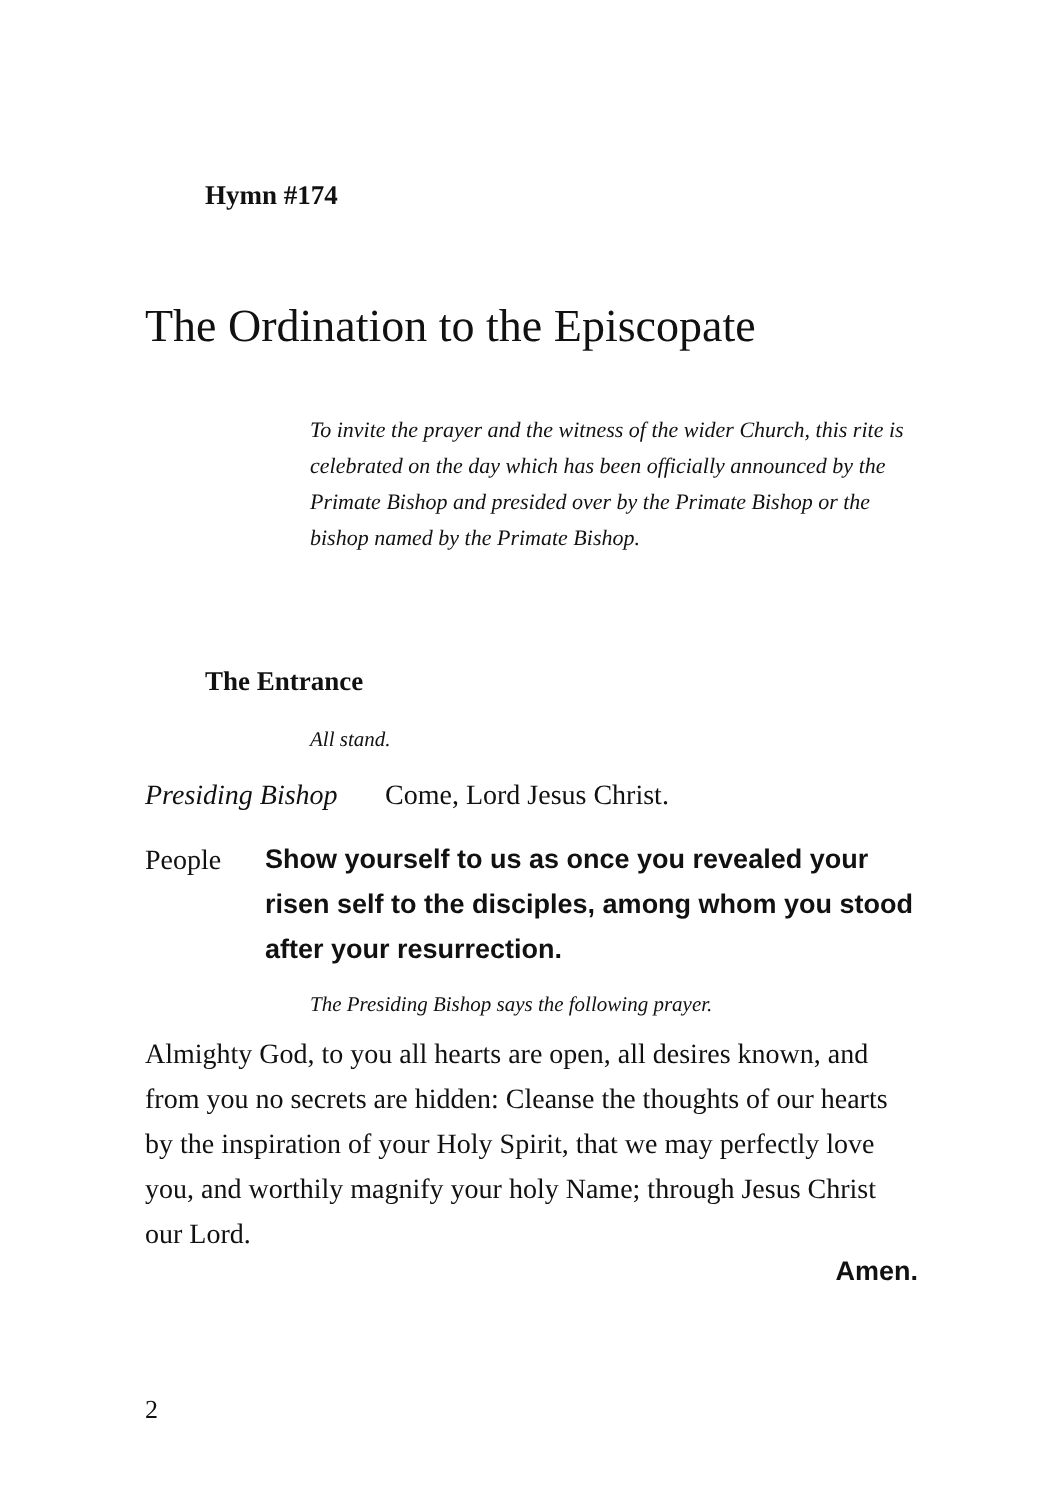Hymn #174
The Ordination to the Episcopate
To invite the prayer and the witness of the wider Church, this rite is celebrated on the day which has been officially announced by the Primate Bishop and presided over by the Primate Bishop or the bishop named by the Primate Bishop.
The Entrance
All stand.
Presiding Bishop Come, Lord Jesus Christ.
People Show yourself to us as once you revealed your risen self to the disciples, among whom you stood after your resurrection.
The Presiding Bishop says the following prayer.
Almighty God, to you all hearts are open, all desires known, and from you no secrets are hidden: Cleanse the thoughts of our hearts by the inspiration of your Holy Spirit, that we may perfectly love you, and worthily magnify your holy Name; through Jesus Christ our Lord.
Amen.
2